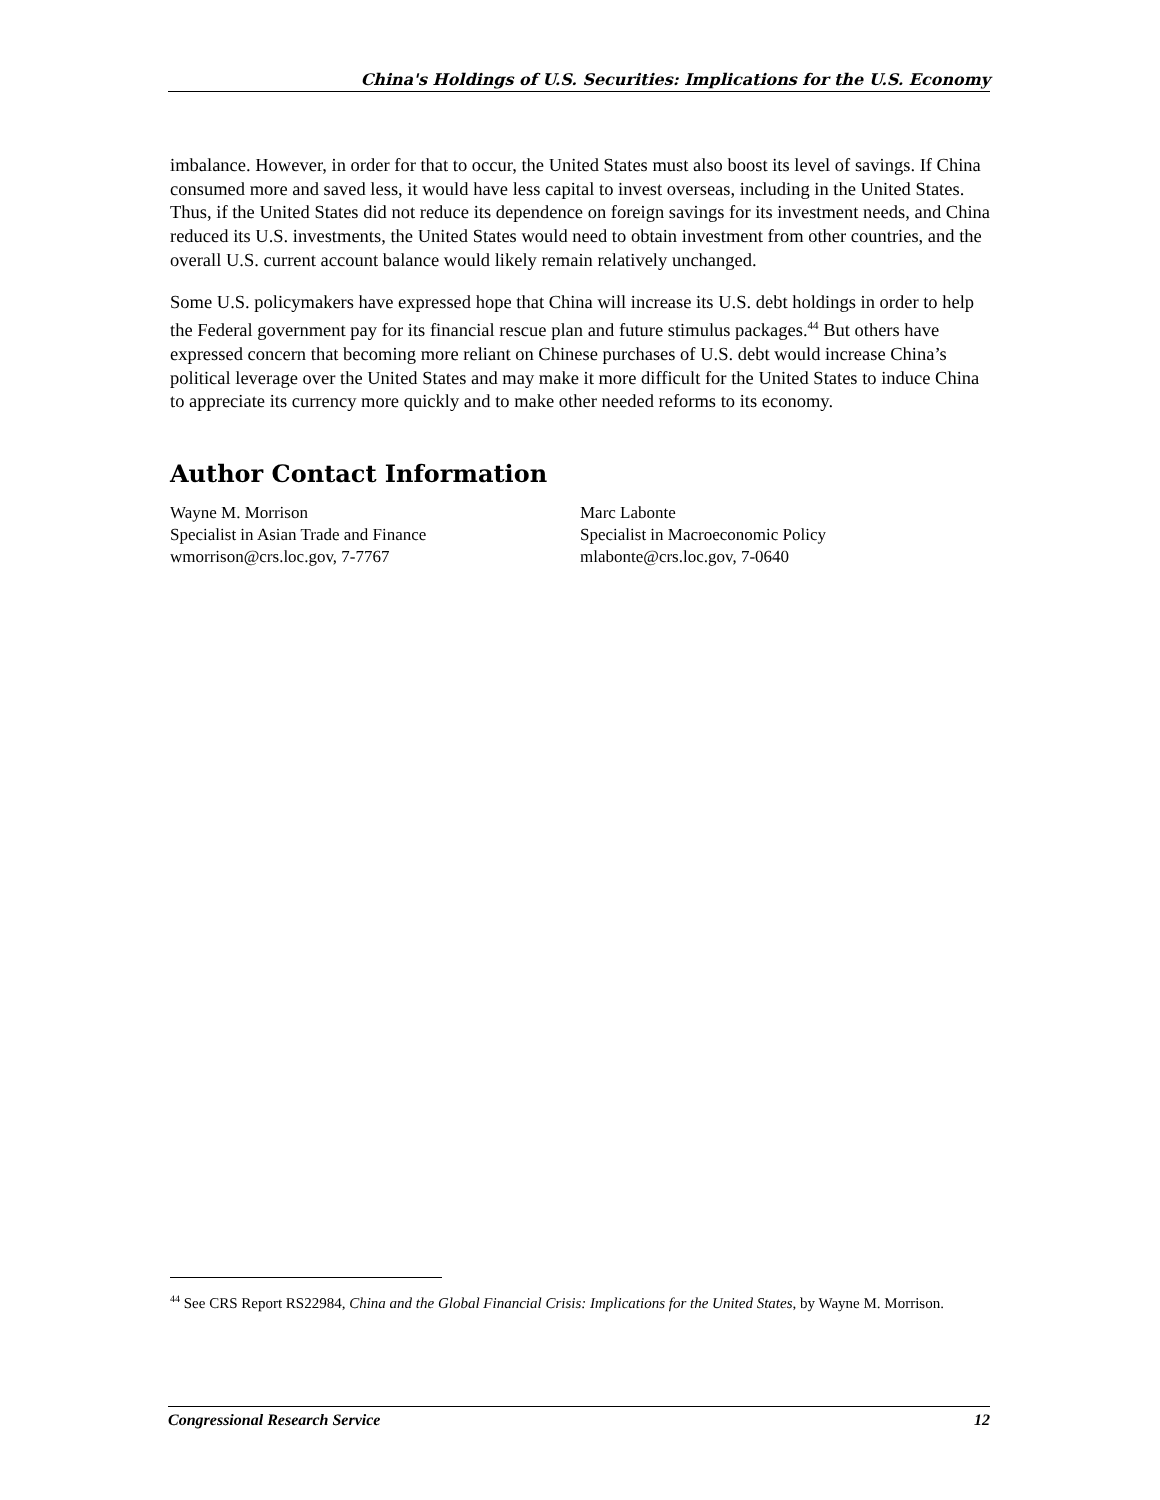China's Holdings of U.S. Securities: Implications for the U.S. Economy
imbalance. However, in order for that to occur, the United States must also boost its level of savings. If China consumed more and saved less, it would have less capital to invest overseas, including in the United States. Thus, if the United States did not reduce its dependence on foreign savings for its investment needs, and China reduced its U.S. investments, the United States would need to obtain investment from other countries, and the overall U.S. current account balance would likely remain relatively unchanged.
Some U.S. policymakers have expressed hope that China will increase its U.S. debt holdings in order to help the Federal government pay for its financial rescue plan and future stimulus packages.<sup>44</sup> But others have expressed concern that becoming more reliant on Chinese purchases of U.S. debt would increase China’s political leverage over the United States and may make it more difficult for the United States to induce China to appreciate its currency more quickly and to make other needed reforms to its economy.
Author Contact Information
Wayne M. Morrison
Specialist in Asian Trade and Finance
wmorrison@crs.loc.gov, 7-7767
Marc Labonte
Specialist in Macroeconomic Policy
mlabonte@crs.loc.gov, 7-0640
<sup>44</sup> See CRS Report RS22984, China and the Global Financial Crisis: Implications for the United States, by Wayne M. Morrison.
Congressional Research Service 12